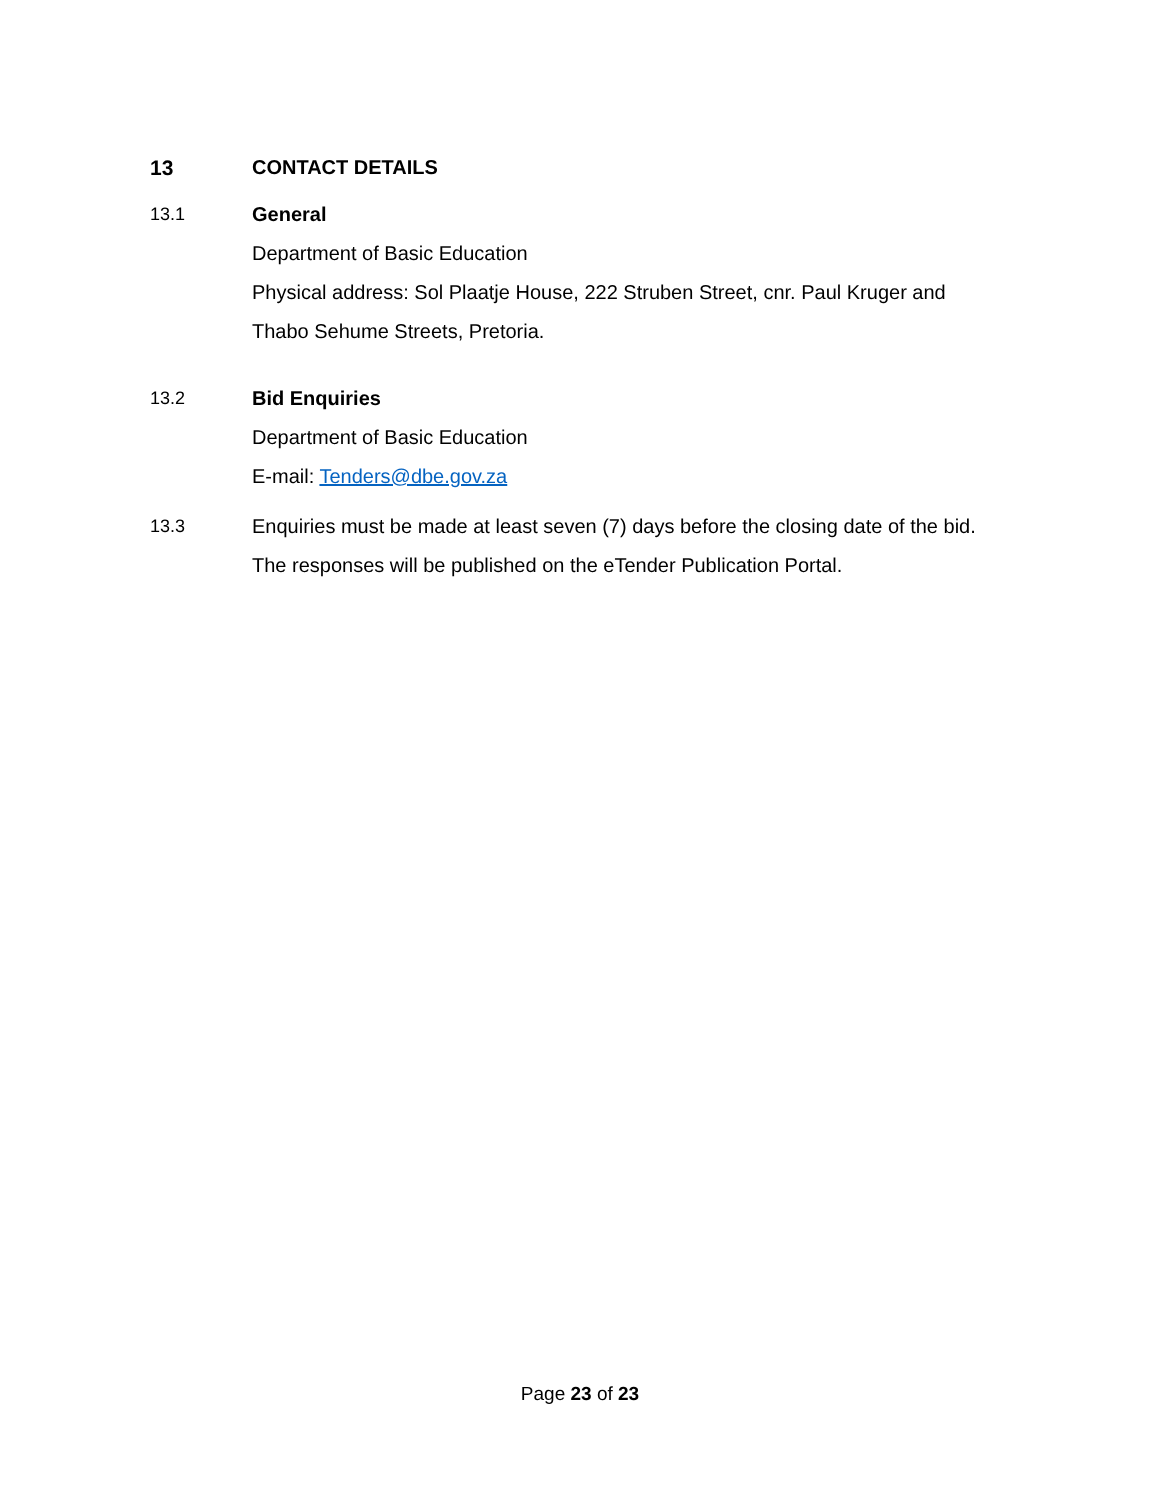13 CONTACT DETAILS
13.1 General
Department of Basic Education
Physical address: Sol Plaatje House, 222 Struben Street, cnr. Paul Kruger and Thabo Sehume Streets, Pretoria.
13.2 Bid Enquiries
Department of Basic Education
E-mail: Tenders@dbe.gov.za
13.3 Enquiries must be made at least seven (7) days before the closing date of the bid. The responses will be published on the eTender Publication Portal.
Page 23 of 23